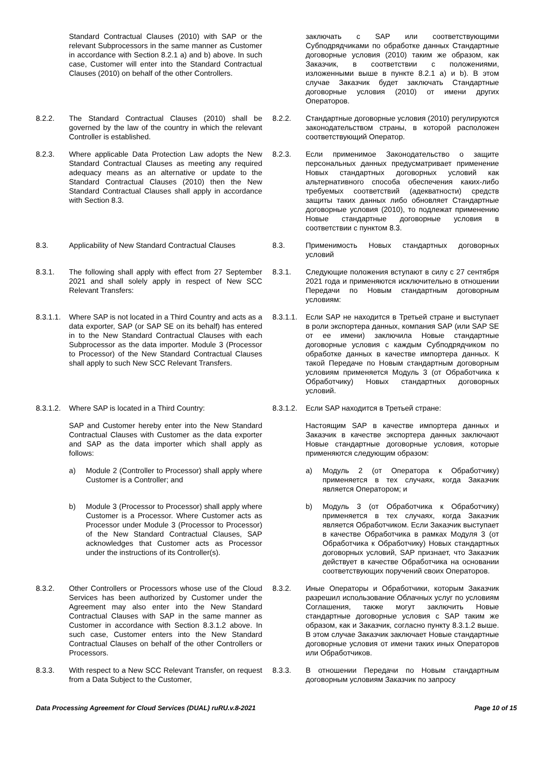| | Standard Contractual Clauses (2010) with SAP or the relevant Subprocessors in the same manner as Customer in accordance with Section 8.2.1 a) and b) above. In such case, Customer will enter into the Standard Contractual Clauses (2010) on behalf of the other Controllers. | | заключать с SAP или соответствующими Субподрядчиками по обработке данных Стандартные договорные условия (2010) таким же образом, как Заказчик, в соответствии с положениями, изложенными выше в пункте 8.2.1 a) и b). В этом случае Заказчик будет заключать Стандартные договорные условия (2010) от имени других Операторов. |
| 8.2.2. | The Standard Contractual Clauses (2010) shall be governed by the law of the country in which the relevant Controller is established. | 8.2.2. | Стандартные договорные условия (2010) регулируются законодательством страны, в которой расположен соответствующий Оператор. |
| 8.2.3. | Where applicable Data Protection Law adopts the New Standard Contractual Clauses as meeting any required adequacy means as an alternative or update to the Standard Contractual Clauses (2010) then the New Standard Contractual Clauses shall apply in accordance with Section 8.3. | 8.2.3. | Если применимое Законодательство о защите персональных данных предусматривает применение Новых стандартных договорных условий как альтернативного способа обеспечения каких-либо требуемых соответствий (адекватности) средств защиты таких данных либо обновляет Стандартные договорные условия (2010), то подлежат применению Новые стандартные договорные условия в соответствии с пунктом 8.3. |
| 8.3. | Applicability of New Standard Contractual Clauses | 8.3. | Применимость Новых стандартных договорных условий |
| 8.3.1. | The following shall apply with effect from 27 September 2021 and shall solely apply in respect of New SCC Relevant Transfers: | 8.3.1. | Следующие положения вступают в силу с 27 сентября 2021 года и применяются исключительно в отношении Передачи по Новым стандартным договорным условиям: |
| 8.3.1.1. | Where SAP is not located in a Third Country and acts as a data exporter, SAP (or SAP SE on its behalf) has entered in to the New Standard Contractual Clauses with each Subprocessor as the data importer. Module 3 (Processor to Processor) of the New Standard Contractual Clauses shall apply to such New SCC Relevant Transfers. | 8.3.1.1. | Если SAP не находится в Третьей стране и выступает в роли экспортера данных, компания SAP (или SAP SE от ее имени) заключила Новые стандартные договорные условия с каждым Субподрядчиком по обработке данных в качестве импортера данных. К такой Передаче по Новым стандартным договорным условиям применяется Модуль 3 (от Обработчика к Обработчику) Новых стандартных договорных условий. |
| 8.3.1.2. | Where SAP is located in a Third Country: | 8.3.1.2. | Если SAP находится в Третьей стране: |
| | SAP and Customer hereby enter into the New Standard Contractual Clauses with Customer as the data exporter and SAP as the data importer which shall apply as follows: | | Настоящим SAP в качестве импортера данных и Заказчик в качестве экспортера данных заключают Новые стандартные договорные условия, которые применяются следующим образом: |
| | a) Module 2 (Controller to Processor) shall apply where Customer is a Controller; and | | a) Модуль 2 (от Оператора к Обработчику) применяется в тех случаях, когда Заказчик является Оператором; и |
| | b) Module 3 (Processor to Processor) shall apply where Customer is a Processor. Where Customer acts as Processor under Module 3 (Processor to Processor) of the New Standard Contractual Clauses, SAP acknowledges that Customer acts as Processor under the instructions of its Controller(s). | | b) Модуль 3 (от Обработчика к Обработчику) применяется в тех случаях, когда Заказчик является Обработчиком. Если Заказчик выступает в качестве Обработчика в рамках Модуля 3 (от Обработчика к Обработчику) Новых стандартных договорных условий, SAP признает, что Заказчик действует в качестве Обработчика на основании соответствующих поручений своих Операторов. |
| 8.3.2. | Other Controllers or Processors whose use of the Cloud Services has been authorized by Customer under the Agreement may also enter into the New Standard Contractual Clauses with SAP in the same manner as Customer in accordance with Section 8.3.1.2 above. In such case, Customer enters into the New Standard Contractual Clauses on behalf of the other Controllers or Processors. | 8.3.2. | Иные Операторы и Обработчики, которым Заказчик разрешил использование Облачных услуг по условиям Соглашения, также могут заключить Новые стандартные договорные условия с SAP таким же образом, как и Заказчик, согласно пункту 8.3.1.2 выше. В этом случае Заказчик заключает Новые стандартные договорные условия от имени таких иных Операторов или Обработчиков. |
| 8.3.3. | With respect to a New SCC Relevant Transfer, on request from a Data Subject to the Customer, | 8.3.3. | В отношении Передачи по Новым стандартным договорным условиям Заказчик по запросу |
Data Processing Agreement for Cloud Services (DUAL) ruRU.v.8-2021 Page 10 of 15